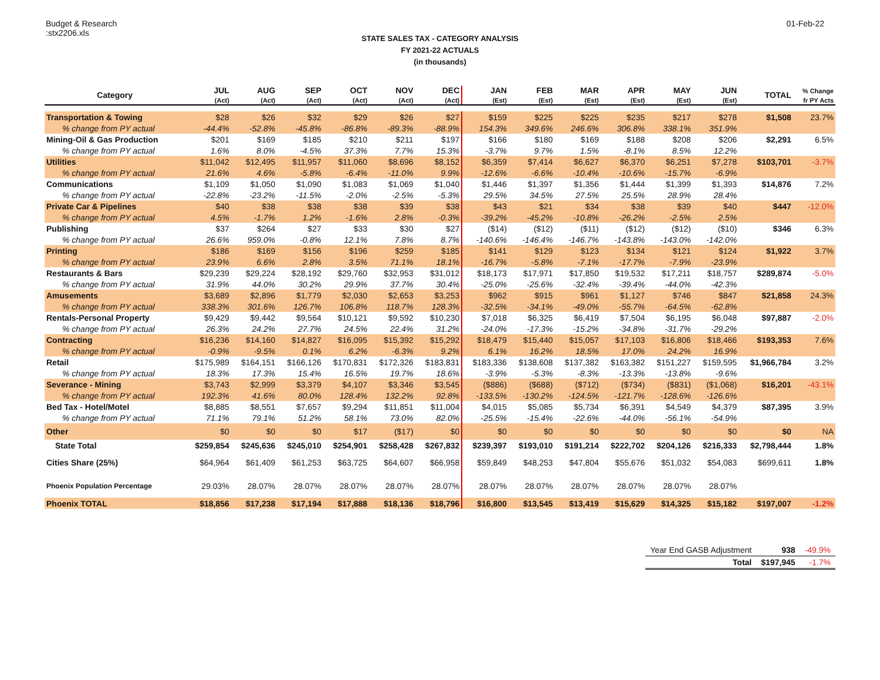Budget & Research
:stx2206.xls
01-Feb-22
STATE SALES TAX - CATEGORY ANALYSIS
FY 2021-22 ACTUALS
(in thousands)
| Category | JUL (Act) | AUG (Act) | SEP (Act) | OCT (Act) | NOV (Act) | DEC (Act) | JAN (Est) | FEB (Est) | MAR (Est) | APR (Est) | MAY (Est) | JUN (Est) | TOTAL | % Change fr PY Acts |
| --- | --- | --- | --- | --- | --- | --- | --- | --- | --- | --- | --- | --- | --- | --- |
| Transportation & Towing | $28 | $26 | $32 | $29 | $26 | $27 | $159 | $225 | $225 | $235 | $217 | $278 | $1,508 | 23.7% |
| % change from PY actual | -44.4% | -52.8% | -45.8% | -86.8% | -89.3% | -88.9% | 154.3% | 349.6% | 246.6% | 306.8% | 338.1% | 351.9% | | |
| Mining-Oil & Gas Production | $201 | $169 | $185 | $210 | $211 | $197 | $166 | $180 | $169 | $188 | $208 | $206 | $2,291 | 6.5% |
| % change from PY actual | 1.6% | 8.0% | -4.5% | 37.3% | 7.7% | 15.3% | -3.7% | 9.7% | 1.5% | -8.1% | 8.5% | 12.2% | | |
| Utilities | $11,042 | $12,495 | $11,957 | $11,060 | $8,696 | $8,152 | $6,359 | $7,414 | $6,627 | $6,370 | $6,251 | $7,278 | $103,701 | -3.7% |
| % change from PY actual | 21.6% | 4.6% | -5.8% | -6.4% | -11.0% | 9.9% | -12.6% | -6.6% | -10.4% | -10.6% | -15.7% | -6.9% | | |
| Communications | $1,109 | $1,050 | $1,090 | $1,083 | $1,069 | $1,040 | $1,446 | $1,397 | $1,356 | $1,444 | $1,399 | $1,393 | $14,876 | 7.2% |
| % change from PY actual | -22.8% | -23.2% | -11.5% | -2.0% | -2.5% | -5.3% | 29.5% | 34.5% | 27.5% | 25.5% | 28.9% | 28.4% | | |
| Private Car & Pipelines | $40 | $38 | $38 | $38 | $39 | $38 | $43 | $21 | $34 | $38 | $39 | $40 | $447 | -12.0% |
| % change from PY actual | 4.5% | -1.7% | 1.2% | -1.6% | 2.8% | -0.3% | -39.2% | -45.2% | -10.8% | -26.2% | -2.5% | 2.5% | | |
| Publishing | $37 | $264 | $27 | $33 | $30 | $27 | ($14) | ($12) | ($11) | ($12) | ($12) | ($10) | $346 | 6.3% |
| % change from PY actual | 26.6% | 959.0% | -0.8% | 12.1% | 7.8% | 8.7% | -140.6% | -146.4% | -146.7% | -143.8% | -143.0% | -142.0% | | |
| Printing | $186 | $169 | $156 | $196 | $259 | $185 | $141 | $129 | $123 | $134 | $121 | $124 | $1,922 | 3.7% |
| % change from PY actual | 23.9% | 6.6% | 2.8% | 3.5% | 71.1% | 18.1% | -16.7% | -5.8% | -7.1% | -17.7% | -7.9% | -23.9% | | |
| Restaurants & Bars | $29,239 | $29,224 | $28,192 | $29,760 | $32,953 | $31,012 | $18,173 | $17,971 | $17,850 | $19,532 | $17,211 | $18,757 | $289,874 | -5.0% |
| % change from PY actual | 31.9% | 44.0% | 30.2% | 29.9% | 37.7% | 30.4% | -25.0% | -25.6% | -32.4% | -39.4% | -44.0% | -42.3% | | |
| Amusements | $3,689 | $2,896 | $1,779 | $2,030 | $2,653 | $3,253 | $962 | $915 | $961 | $1,127 | $746 | $847 | $21,858 | 24.3% |
| % change from PY actual | 338.3% | 301.6% | 126.7% | 106.8% | 118.7% | 128.3% | -32.5% | -34.1% | -49.0% | -55.7% | -64.5% | -62.8% | | |
| Rentals-Personal Property | $9,429 | $9,442 | $9,564 | $10,121 | $9,592 | $10,230 | $7,018 | $6,325 | $6,419 | $7,504 | $6,195 | $6,048 | $97,887 | -2.0% |
| % change from PY actual | 26.3% | 24.2% | 27.7% | 24.5% | 22.4% | 31.2% | -24.0% | -17.3% | -15.2% | -34.8% | -31.7% | -29.2% | | |
| Contracting | $16,236 | $14,160 | $14,827 | $16,095 | $15,392 | $15,292 | $18,479 | $15,440 | $15,057 | $17,103 | $16,806 | $18,466 | $193,353 | 7.6% |
| % change from PY actual | -0.9% | -9.5% | 0.1% | 6.2% | -6.3% | 9.2% | 6.1% | 16.2% | 18.5% | 17.0% | 24.2% | 16.9% | | |
| Retail | $175,989 | $164,151 | $166,126 | $170,831 | $172,326 | $183,831 | $183,336 | $138,608 | $137,382 | $163,382 | $151,227 | $159,595 | $1,966,784 | 3.2% |
| % change from PY actual | 18.3% | 17.3% | 15.4% | 16.5% | 19.7% | 18.6% | -3.9% | -5.3% | -8.3% | -13.3% | -13.8% | -9.6% | | |
| Severance - Mining | $3,743 | $2,999 | $3,379 | $4,107 | $3,346 | $3,545 | ($886) | ($688) | ($712) | ($734) | ($831) | ($1,068) | $16,201 | -43.1% |
| % change from PY actual | 192.3% | 41.6% | 80.0% | 128.4% | 132.2% | 92.8% | -133.5% | -130.2% | -124.5% | -121.7% | -128.6% | -126.6% | | |
| Bed Tax - Hotel/Motel | $8,885 | $8,551 | $7,657 | $9,294 | $11,851 | $11,004 | $4,015 | $5,085 | $5,734 | $6,391 | $4,549 | $4,379 | $87,395 | 3.9% |
| % change from PY actual | 71.1% | 79.1% | 51.2% | 58.1% | 73.0% | 82.0% | -25.5% | -15.4% | -22.6% | -44.0% | -56.1% | -54.9% | | |
| Other | $0 | $0 | $0 | $17 | ($17) | $0 | $0 | $0 | $0 | $0 | $0 | $0 | $0 | NA |
| State Total | $259,854 | $245,636 | $245,010 | $254,901 | $258,428 | $267,832 | $239,397 | $193,010 | $191,214 | $222,702 | $204,126 | $216,333 | $2,798,444 | 1.8% |
| Cities Share (25%) | $64,964 | $61,409 | $61,253 | $63,725 | $64,607 | $66,958 | $59,849 | $48,253 | $47,804 | $55,676 | $51,032 | $54,083 | $699,611 | 1.8% |
| Phoenix Population Percentage | 29.03% | 28.07% | 28.07% | 28.07% | 28.07% | 28.07% | 28.07% | 28.07% | 28.07% | 28.07% | 28.07% | 28.07% | | |
| Phoenix TOTAL | $18,856 | $17,238 | $17,194 | $17,888 | $18,136 | $18,796 | $16,800 | $13,545 | $13,419 | $15,629 | $14,325 | $15,182 | $197,007 | -1.2% |
| Year End GASB Adjustment | 938 | -49.9% |
| Total | $197,945 | -1.7% |